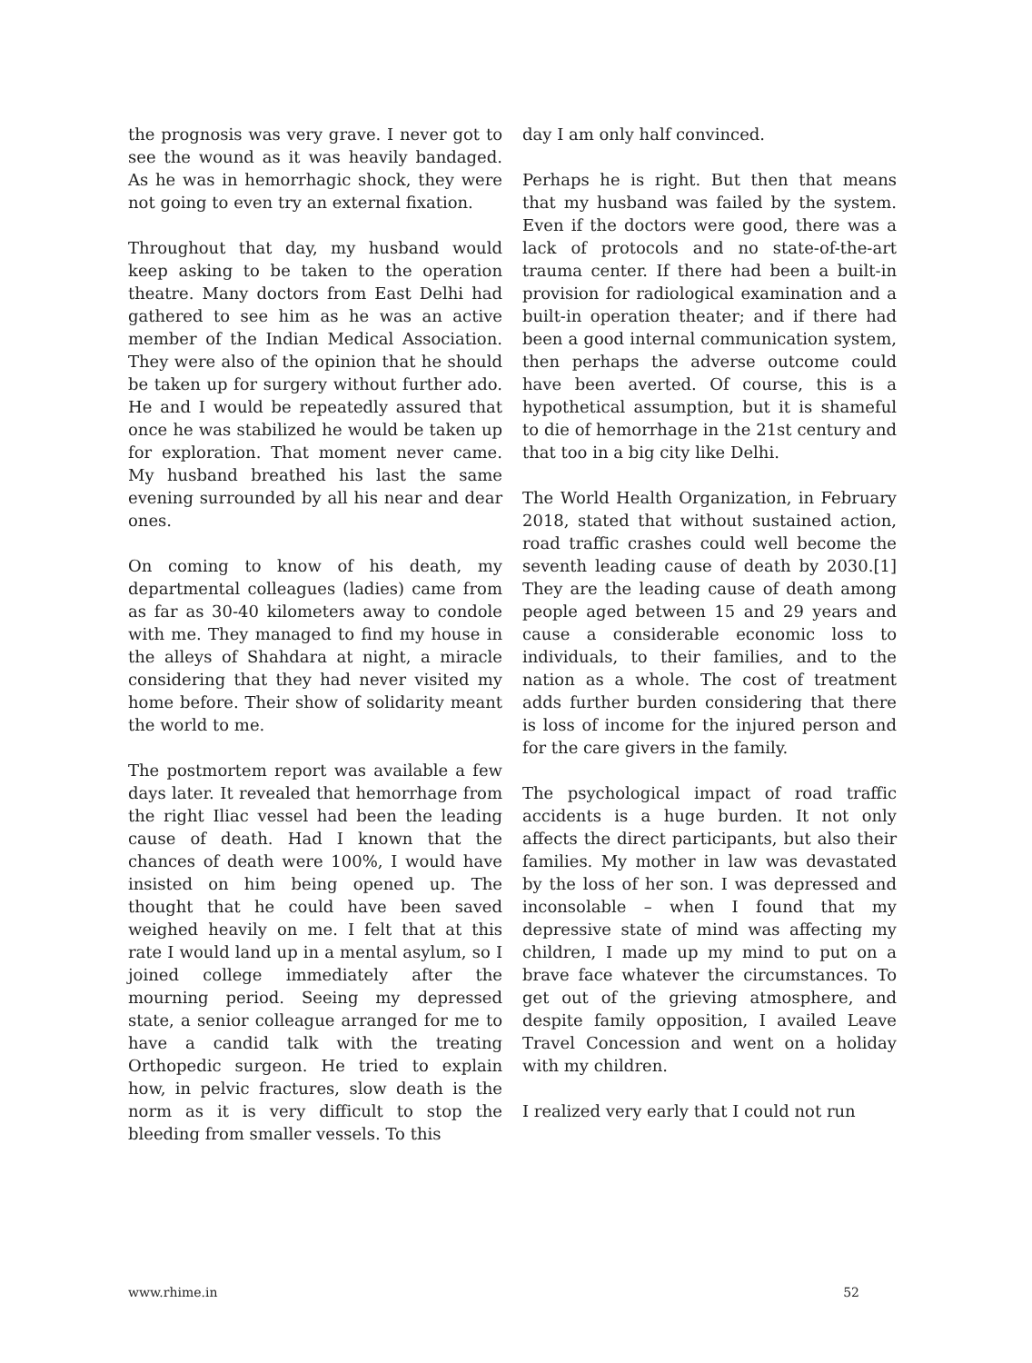the prognosis was very grave. I never got to see the wound as it was heavily bandaged. As he was in hemorrhagic shock, they were not going to even try an external fixation.
Throughout that day, my husband would keep asking to be taken to the operation theatre. Many doctors from East Delhi had gathered to see him as he was an active member of the Indian Medical Association. They were also of the opinion that he should be taken up for surgery without further ado. He and I would be repeatedly assured that once he was stabilized he would be taken up for exploration. That moment never came. My husband breathed his last the same evening surrounded by all his near and dear ones.
On coming to know of his death, my departmental colleagues (ladies) came from as far as 30-40 kilometers away to condole with me. They managed to find my house in the alleys of Shahdara at night, a miracle considering that they had never visited my home before. Their show of solidarity meant the world to me.
The postmortem report was available a few days later. It revealed that hemorrhage from the right Iliac vessel had been the leading cause of death. Had I known that the chances of death were 100%, I would have insisted on him being opened up. The thought that he could have been saved weighed heavily on me. I felt that at this rate I would land up in a mental asylum, so I joined college immediately after the mourning period. Seeing my depressed state, a senior colleague arranged for me to have a candid talk with the treating Orthopedic surgeon. He tried to explain how, in pelvic fractures, slow death is the norm as it is very difficult to stop the bleeding from smaller vessels. To this
day I am only half convinced.
Perhaps he is right. But then that means that my husband was failed by the system. Even if the doctors were good, there was a lack of protocols and no state-of-the-art trauma center. If there had been a built-in provision for radiological examination and a built-in operation theater; and if there had been a good internal communication system, then perhaps the adverse outcome could have been averted. Of course, this is a hypothetical assumption, but it is shameful to die of hemorrhage in the 21st century and that too in a big city like Delhi.
The World Health Organization, in February 2018, stated that without sustained action, road traffic crashes could well become the seventh leading cause of death by 2030.[1] They are the leading cause of death among people aged between 15 and 29 years and cause a considerable economic loss to individuals, to their families, and to the nation as a whole. The cost of treatment adds further burden considering that there is loss of income for the injured person and for the care givers in the family.
The psychological impact of road traffic accidents is a huge burden. It not only affects the direct participants, but also their families. My mother in law was devastated by the loss of her son. I was depressed and inconsolable – when I found that my depressive state of mind was affecting my children, I made up my mind to put on a brave face whatever the circumstances. To get out of the grieving atmosphere, and despite family opposition, I availed Leave Travel Concession and went on a holiday with my children.
I realized very early that I could not run
www.rhime.in 52